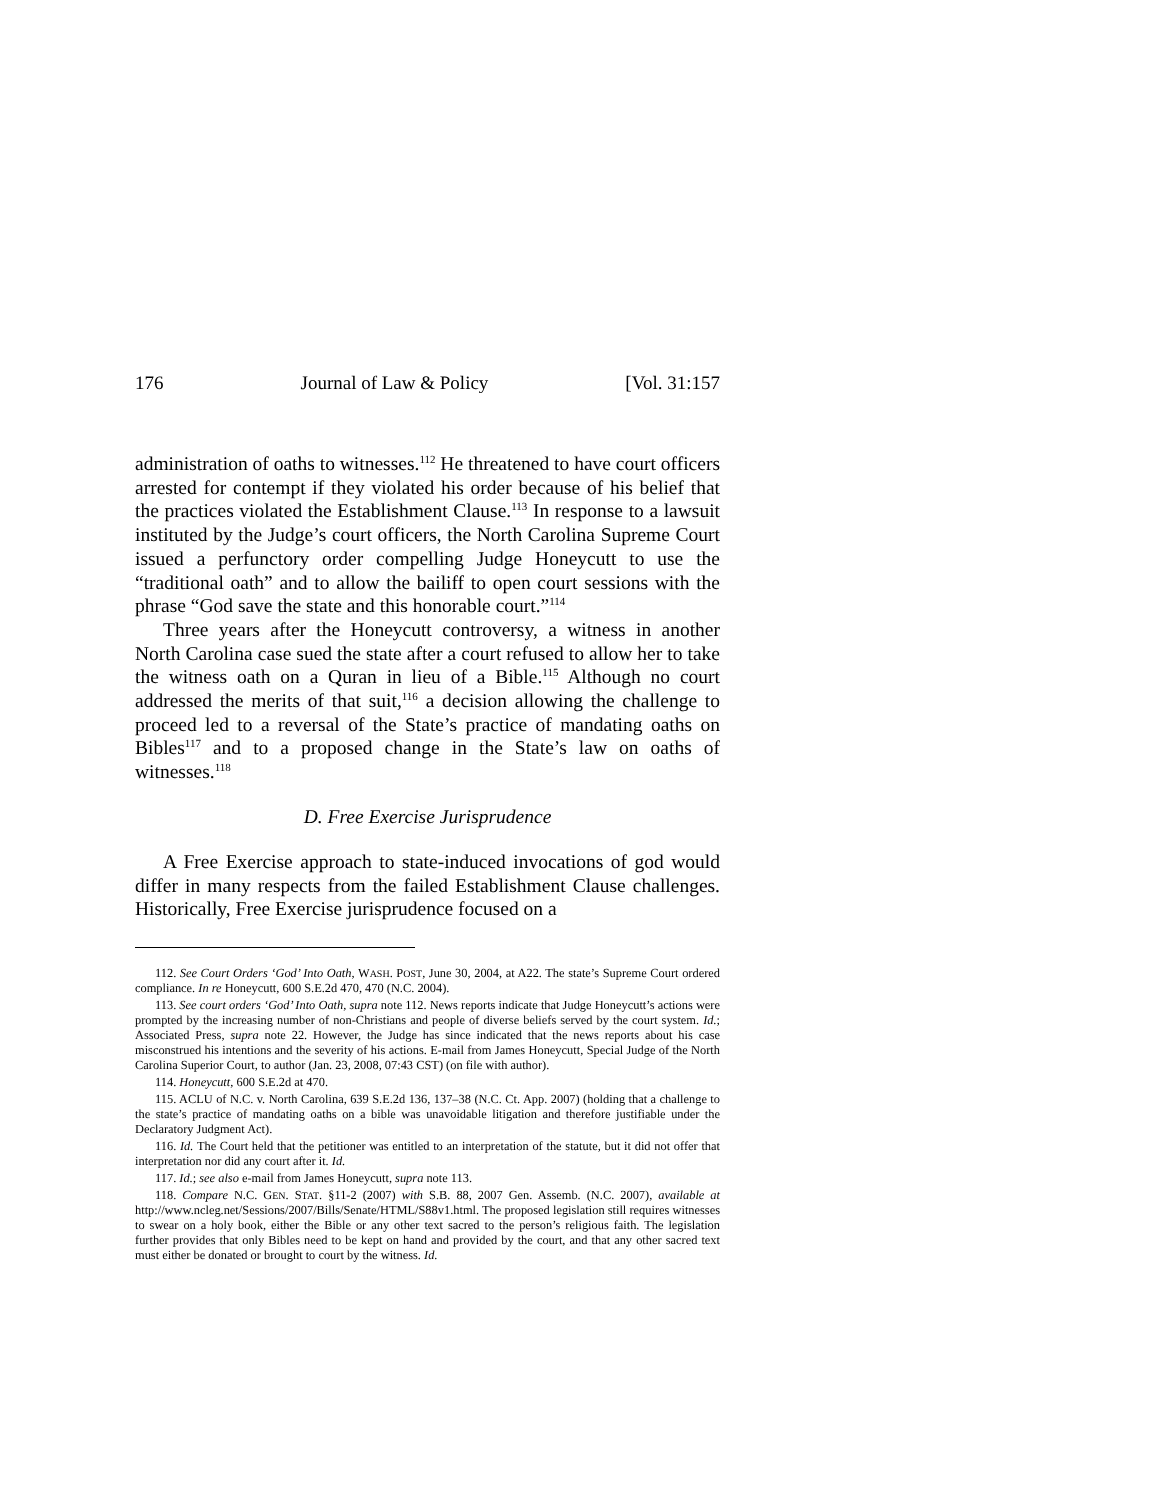176 Journal of Law & Policy [Vol. 31:157
administration of oaths to witnesses.<sup>112</sup> He threatened to have court officers arrested for contempt if they violated his order because of his belief that the practices violated the Establishment Clause.<sup>113</sup> In response to a lawsuit instituted by the Judge’s court officers, the North Carolina Supreme Court issued a perfunctory order compelling Judge Honeycutt to use the “traditional oath” and to allow the bailiff to open court sessions with the phrase “God save the state and this honorable court.”<sup>114</sup>
Three years after the Honeycutt controversy, a witness in another North Carolina case sued the state after a court refused to allow her to take the witness oath on a Quran in lieu of a Bible.<sup>115</sup> Although no court addressed the merits of that suit,<sup>116</sup> a decision allowing the challenge to proceed led to a reversal of the State’s practice of mandating oaths on Bibles<sup>117</sup> and to a proposed change in the State’s law on oaths of witnesses.<sup>118</sup>
D. Free Exercise Jurisprudence
A Free Exercise approach to state-induced invocations of god would differ in many respects from the failed Establishment Clause challenges. Historically, Free Exercise jurisprudence focused on a
112. See Court Orders ‘God’ Into Oath, WASH. POST, June 30, 2004, at A22. The state’s Supreme Court ordered compliance. In re Honeycutt, 600 S.E.2d 470, 470 (N.C. 2004).
113. See court orders ‘God’ Into Oath, supra note 112. News reports indicate that Judge Honeycutt’s actions were prompted by the increasing number of non-Christians and people of diverse beliefs served by the court system. Id.; Associated Press, supra note 22. However, the Judge has since indicated that the news reports about his case misconstrued his intentions and the severity of his actions. E-mail from James Honeycutt, Special Judge of the North Carolina Superior Court, to author (Jan. 23, 2008, 07:43 CST) (on file with author).
114. Honeycutt, 600 S.E.2d at 470.
115. ACLU of N.C. v. North Carolina, 639 S.E.2d 136, 137–38 (N.C. Ct. App. 2007) (holding that a challenge to the state’s practice of mandating oaths on a bible was unavoidable litigation and therefore justifiable under the Declaratory Judgment Act).
116. Id. The Court held that the petitioner was entitled to an interpretation of the statute, but it did not offer that interpretation nor did any court after it. Id.
117. Id.; see also e-mail from James Honeycutt, supra note 113.
118. Compare N.C. GEN. STAT. §11-2 (2007) with S.B. 88, 2007 Gen. Assemb. (N.C. 2007), available at http://www.ncleg.net/Sessions/2007/Bills/Senate/HTML/S88v1.html. The proposed legislation still requires witnesses to swear on a holy book, either the Bible or any other text sacred to the person’s religious faith. The legislation further provides that only Bibles need to be kept on hand and provided by the court, and that any other sacred text must either be donated or brought to court by the witness. Id.